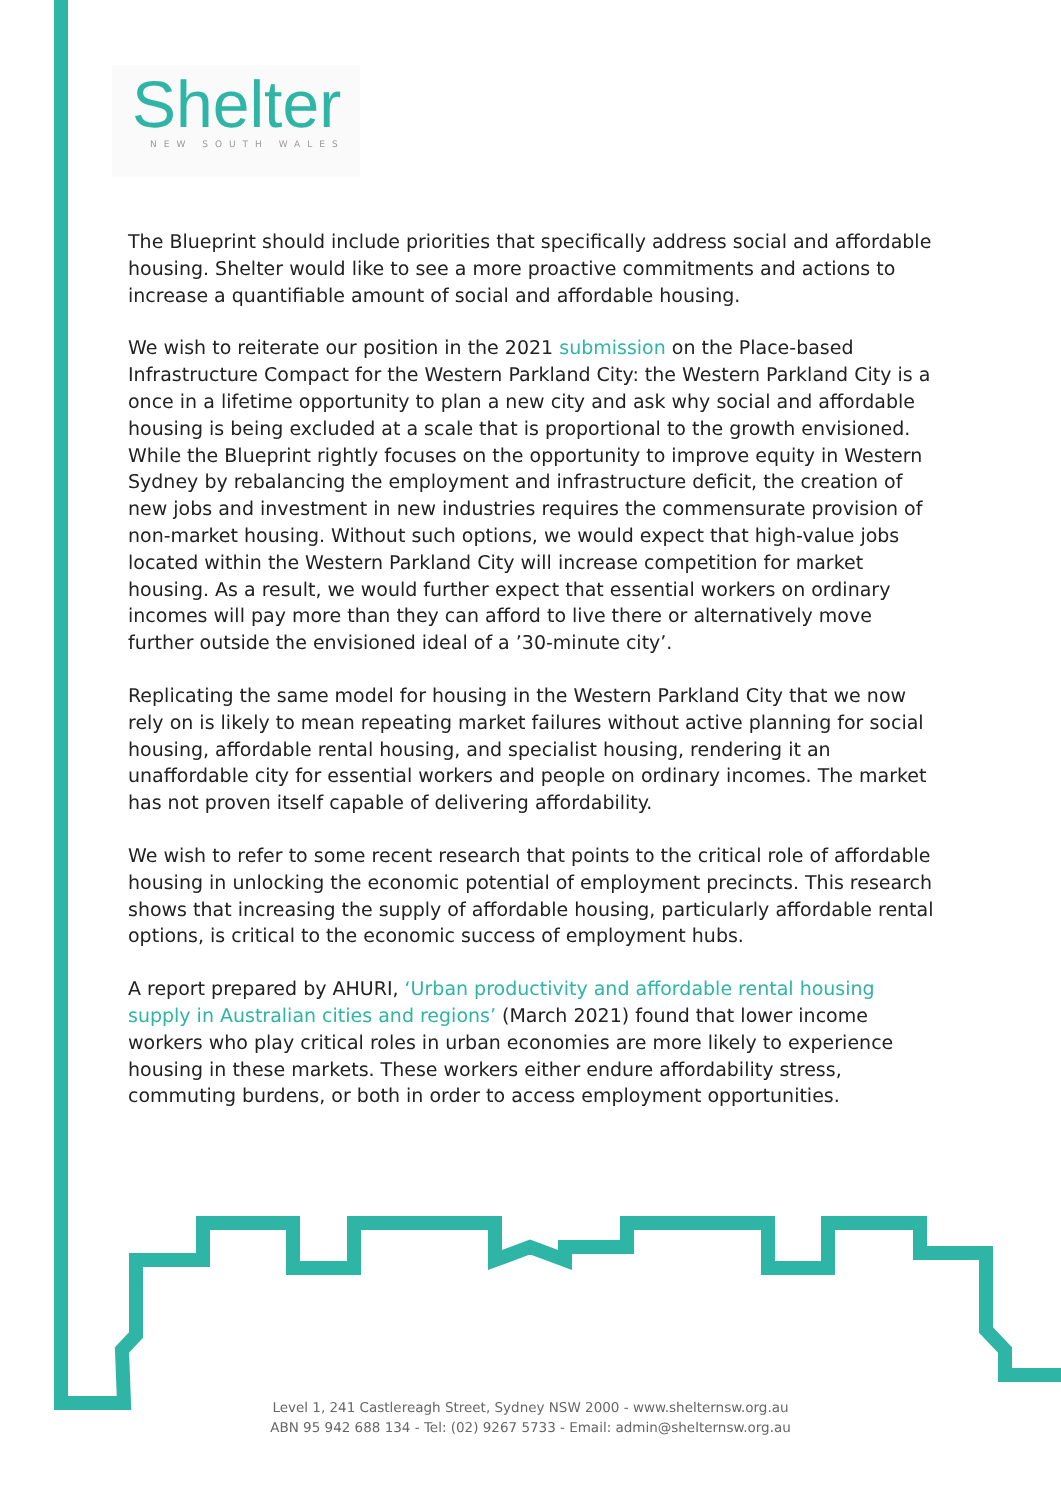Shelter
NEW SOUTH WALES
The Blueprint should include priorities that specifically address social and affordable housing. Shelter would like to see a more proactive commitments and actions to increase a quantifiable amount of social and affordable housing.
We wish to reiterate our position in the 2021 submission on the Place-based Infrastructure Compact for the Western Parkland City: the Western Parkland City is a once in a lifetime opportunity to plan a new city and ask why social and affordable housing is being excluded at a scale that is proportional to the growth envisioned. While the Blueprint rightly focuses on the opportunity to improve equity in Western Sydney by rebalancing the employment and infrastructure deficit, the creation of new jobs and investment in new industries requires the commensurate provision of non-market housing. Without such options, we would expect that high-value jobs located within the Western Parkland City will increase competition for market housing. As a result, we would further expect that essential workers on ordinary incomes will pay more than they can afford to live there or alternatively move further outside the envisioned ideal of a ’30-minute city’.
Replicating the same model for housing in the Western Parkland City that we now rely on is likely to mean repeating market failures without active planning for social housing, affordable rental housing, and specialist housing, rendering it an unaffordable city for essential workers and people on ordinary incomes. The market has not proven itself capable of delivering affordability.
We wish to refer to some recent research that points to the critical role of affordable housing in unlocking the economic potential of employment precincts. This research shows that increasing the supply of affordable housing, particularly affordable rental options, is critical to the economic success of employment hubs.
A report prepared by AHURI, ‘Urban productivity and affordable rental housing supply in Australian cities and regions’ (March 2021) found that lower income workers who play critical roles in urban economies are more likely to experience housing in these markets. These workers either endure affordability stress, commuting burdens, or both in order to access employment opportunities.
Level 1, 241 Castlereagh Street, Sydney NSW 2000 - www.shelternsw.org.au
ABN 95 942 688 134 - Tel: (02) 9267 5733 - Email: admin@shelternsw.org.au